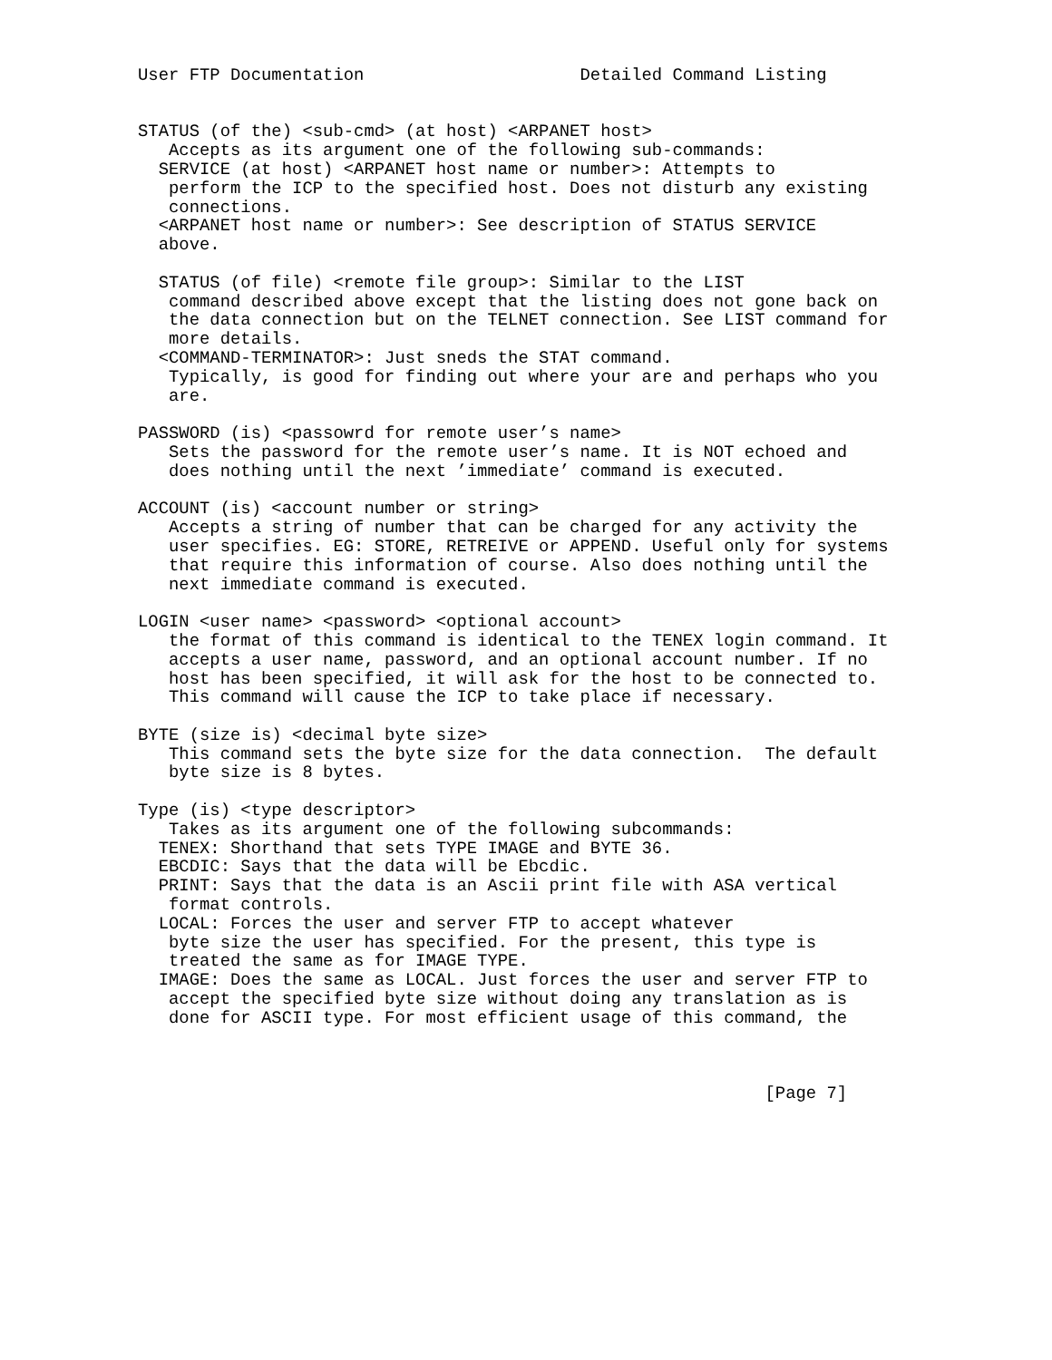User FTP Documentation                     Detailed Command Listing


STATUS (of the) <sub-cmd> (at host) <ARPANET host>
   Accepts as its argument one of the following sub-commands:
  SERVICE (at host) <ARPANET host name or number>: Attempts to
   perform the ICP to the specified host. Does not disturb any existing
   connections.
  <ARPANET host name or number>: See description of STATUS SERVICE
  above.

  STATUS (of file) <remote file group>: Similar to the LIST
   command described above except that the listing does not gone back on
   the data connection but on the TELNET connection. See LIST command for
   more details.
  <COMMAND-TERMINATOR>: Just sneds the STAT command.
   Typically, is good for finding out where your are and perhaps who you
   are.

PASSWORD (is) <passowrd for remote user’s name>
   Sets the password for the remote user’s name. It is NOT echoed and
   does nothing until the next ’immediate’ command is executed.

ACCOUNT (is) <account number or string>
   Accepts a string of number that can be charged for any activity the
   user specifies. EG: STORE, RETREIVE or APPEND. Useful only for systems
   that require this information of course. Also does nothing until the
   next immediate command is executed.

LOGIN <user name> <password> <optional account>
   the format of this command is identical to the TENEX login command. It
   accepts a user name, password, and an optional account number. If no
   host has been specified, it will ask for the host to be connected to.
   This command will cause the ICP to take place if necessary.

BYTE (size is) <decimal byte size>
   This command sets the byte size for the data connection.  The default
   byte size is 8 bytes.

Type (is) <type descriptor>
   Takes as its argument one of the following subcommands:
  TENEX: Shorthand that sets TYPE IMAGE and BYTE 36.
  EBCDIC: Says that the data will be Ebcdic.
  PRINT: Says that the data is an Ascii print file with ASA vertical
   format controls.
  LOCAL: Forces the user and server FTP to accept whatever
   byte size the user has specified. For the present, this type is
   treated the same as for IMAGE TYPE.
  IMAGE: Does the same as LOCAL. Just forces the user and server FTP to
   accept the specified byte size without doing any translation as is
   done for ASCII type. For most efficient usage of this command, the



                                                             [Page 7]